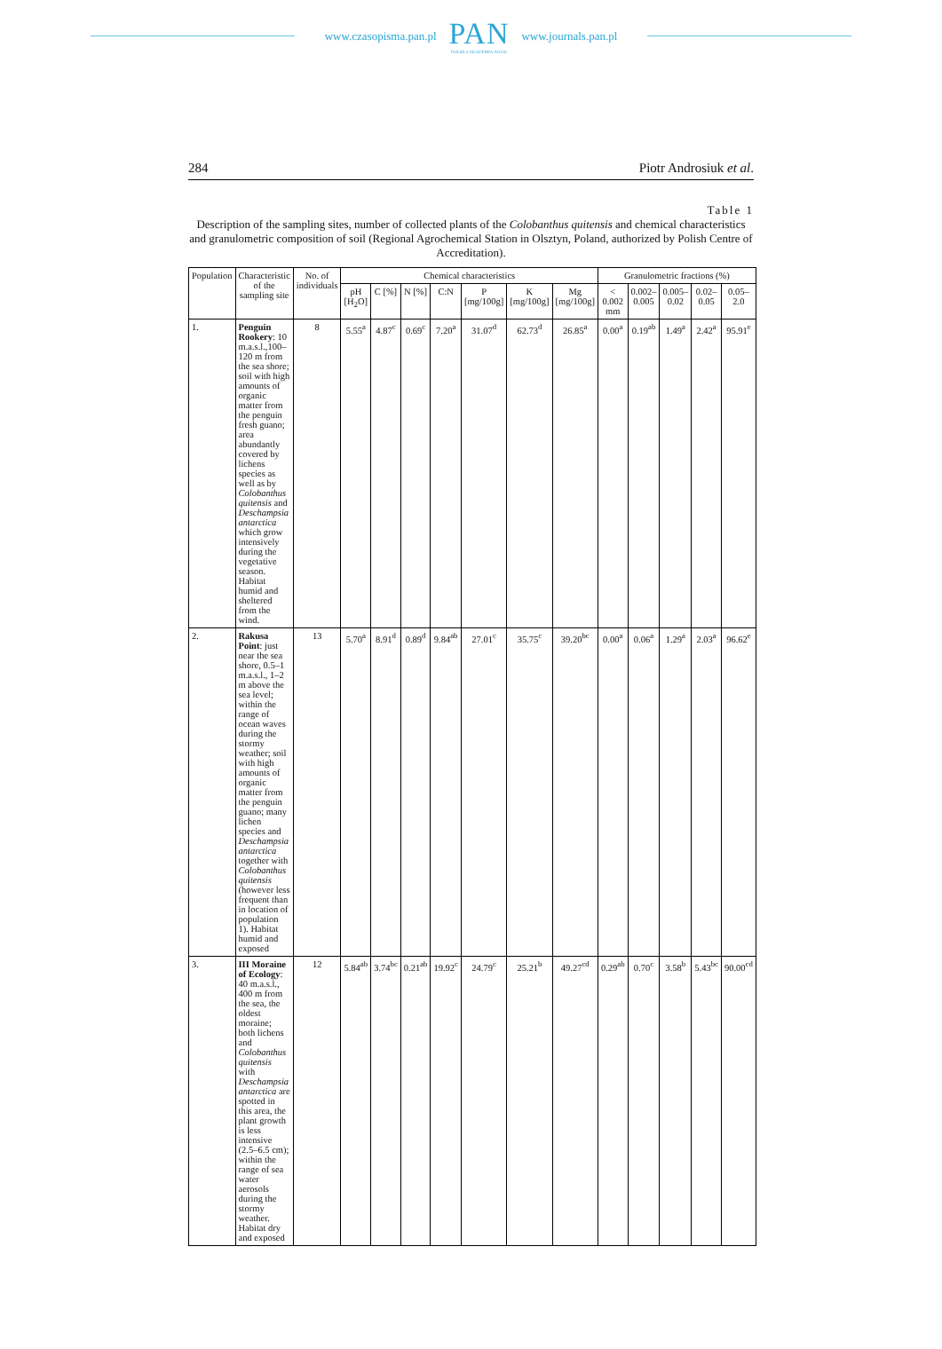www.czasopisma.pan.pl
PAN
POLSKA AKADEMIA NAUK
www.journals.pan.pl
284 Piotr Androsiuk et al.
Table 1
Description of the sampling sites, number of collected plants of the Colobanthus quitensis and chemical characteristics and granulometric composition of soil (Regional Agrochemical Station in Olsztyn, Poland, authorized by Polish Centre of Accreditation).
| Population | Characteristic of the sampling site | No. of individuals | Chemical characteristics | | | | | | | Granulometric fractions (%) | | | | |
| --- | --- | --- | --- | --- | --- | --- | --- | --- | --- | --- | --- | --- | --- | --- |
| | | | pH [H<sub>2</sub>O] | C [%] | N [%] | C:N | P [mg/100g] | K [mg/100g] | Mg [mg/100g] | < 0.002 mm | 0.002–0.005 | 0.005–0.02 | 0.02–0.05 | 0.05–2.0 |
| 1. | Penguin Rookery : 10 m.a.s.l.,100–120 m from the sea shore; soil with high amounts of organic matter from the penguin fresh guano; area abundantly covered by lichens species as well as by Colobanthus quitensis and Deschampsia antarctica which grow intensively during the vegetative season. Habitat humid and sheltered from the wind. | 8 | 5.55<sup>a</sup> | 4.87<sup>c</sup> | 0.69<sup>c</sup> | 7.20<sup>a</sup> | 31.07<sup>d</sup> | 62.73<sup>d</sup> | 26.85<sup>a</sup> | 0.00<sup>a</sup> | 0.19<sup>ab</sup> | 1.49<sup>a</sup> | 2.42<sup>a</sup> | 95.91<sup>e</sup> |
| 2. | Rakusa Point : just near the sea shore, 0.5–1 m.a.s.l., 1–2 m above the sea level; within the range of ocean waves during the stormy weather; soil with high amounts of organic matter from the penguin guano; many lichen species and Deschampsia antarctica together with Colobanthus quitensis (however less frequent than in location of population 1). Habitat humid and exposed | 13 | 5.70<sup>a</sup> | 8.91<sup>d</sup> | 0.89<sup>d</sup> | 9.84<sup>ab</sup> | 27.01<sup>c</sup> | 35.75<sup>c</sup> | 39.20<sup>bc</sup> | 0.00<sup>a</sup> | 0.06<sup>a</sup> | 1.29<sup>a</sup> | 2.03<sup>a</sup> | 96.62<sup>e</sup> |
| 3. | III Moraine of Ecology : 40 m.a.s.l., 400 m from the sea, the oldest moraine; both lichens and Colobanthus quitensis with Deschampsia antarctica are spotted in this area, the plant growth is less intensive (2.5–6.5 cm); within the range of sea water aerosols during the stormy weather. Habitat dry and exposed | 12 | 5.84<sup>ab</sup> | 3.74<sup>bc</sup> | 0.21<sup>ab</sup> | 19.92<sup>c</sup> | 24.79<sup>c</sup> | 25.21<sup>b</sup> | 49.27<sup>cd</sup> | 0.29<sup>ab</sup> | 0.70<sup>c</sup> | 3.58<sup>b</sup> | 5.43<sup>bc</sup> | 90.00<sup>cd</sup> |